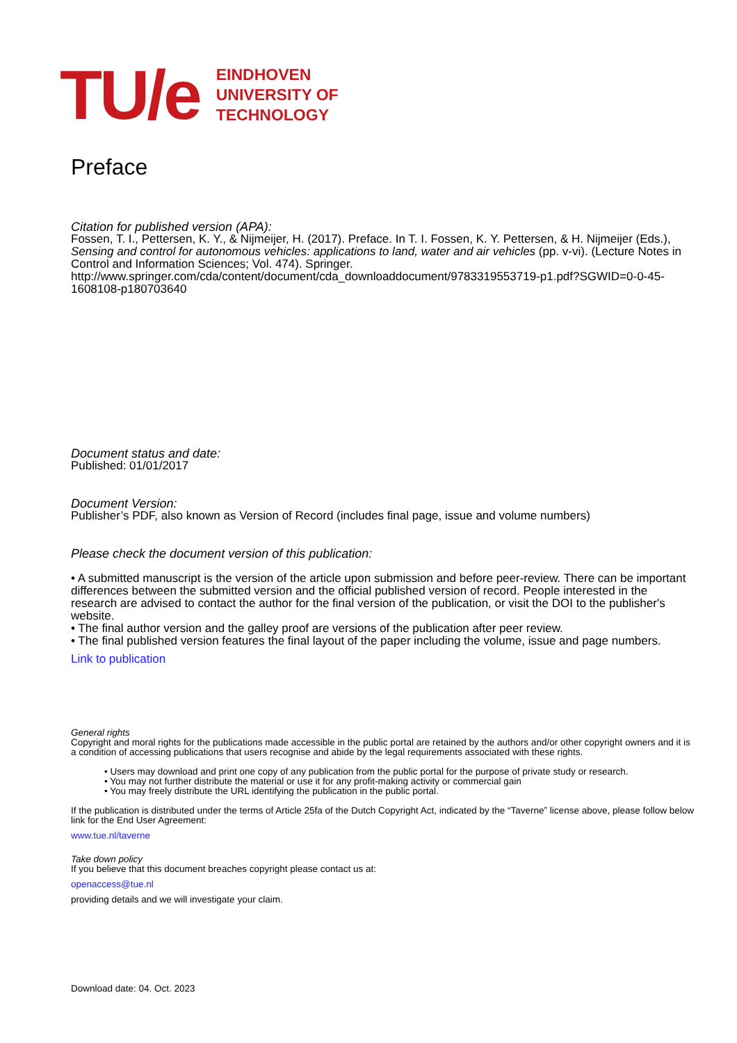TU/e
EINDHOVEN
UNIVERSITY OF
TECHNOLOGY
Preface
Citation for published version (APA):
Fossen, T. I., Pettersen, K. Y., & Nijmeijer, H. (2017). Preface. In T. I. Fossen, K. Y. Pettersen, & H. Nijmeijer (Eds.), Sensing and control for autonomous vehicles: applications to land, water and air vehicles (pp. v-vi). (Lecture Notes in Control and Information Sciences; Vol. 474). Springer. http://www.springer.com/cda/content/document/cda_downloaddocument/9783319553719-p1.pdf?SGWID=0-0-45-1608108-p180703640
Document status and date:
Published: 01/01/2017
Document Version:
Publisher’s PDF, also known as Version of Record (includes final page, issue and volume numbers)
Please check the document version of this publication:
• A submitted manuscript is the version of the article upon submission and before peer-review. There can be important differences between the submitted version and the official published version of record. People interested in the research are advised to contact the author for the final version of the publication, or visit the DOI to the publisher's website.
• The final author version and the galley proof are versions of the publication after peer review.
• The final published version features the final layout of the paper including the volume, issue and page numbers.
Link to publication
General rights
Copyright and moral rights for the publications made accessible in the public portal are retained by the authors and/or other copyright owners and it is a condition of accessing publications that users recognise and abide by the legal requirements associated with these rights.
• Users may download and print one copy of any publication from the public portal for the purpose of private study or research.
• You may not further distribute the material or use it for any profit-making activity or commercial gain
• You may freely distribute the URL identifying the publication in the public portal.
If the publication is distributed under the terms of Article 25fa of the Dutch Copyright Act, indicated by the “Taverne” license above, please follow below link for the End User Agreement:
www.tue.nl/taverne
Take down policy
If you believe that this document breaches copyright please contact us at:
openaccess@tue.nl
providing details and we will investigate your claim.
Download date: 04. Oct. 2023